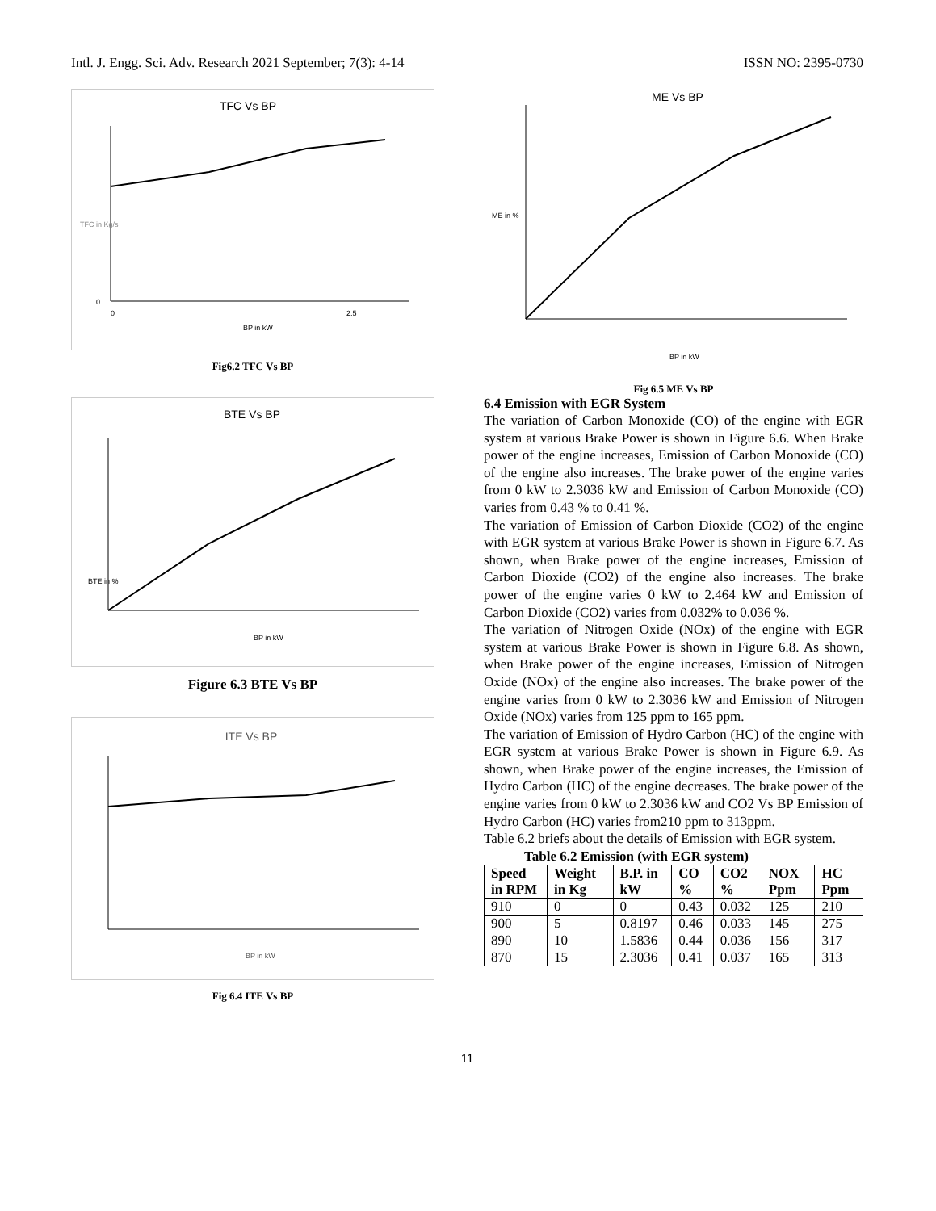Intl. J. Engg. Sci. Adv. Research 2021 September; 7(3): 4-14 ISSN NO: 2395-0730
TFC Vs BP
TFC in Kg/s
0
0
2.5
BP in kW
Fig6.2 TFC Vs BP
BTE Vs BP
BTE in %
BP in kW
Figure 6.3 BTE Vs BP
ITE Vs BP
BP in kW
Fig 6.4 ITE Vs BP
ME Vs BP
ME in %
BP in kW
Fig 6.5 ME Vs BP
6.4 Emission with EGR System
The variation of Carbon Monoxide (CO) of the engine with EGR system at various Brake Power is shown in Figure 6.6. When Brake power of the engine increases, Emission of Carbon Monoxide (CO) of the engine also increases. The brake power of the engine varies from 0 kW to 2.3036 kW and Emission of Carbon Monoxide (CO) varies from 0.43 % to 0.41 %.
The variation of Emission of Carbon Dioxide (CO2) of the engine with EGR system at various Brake Power is shown in Figure 6.7. As shown, when Brake power of the engine increases, Emission of Carbon Dioxide (CO2) of the engine also increases. The brake power of the engine varies 0 kW to 2.464 kW and Emission of Carbon Dioxide (CO2) varies from 0.032% to 0.036 %.
The variation of Nitrogen Oxide (NOx) of the engine with EGR system at various Brake Power is shown in Figure 6.8. As shown, when Brake power of the engine increases, Emission of Nitrogen Oxide (NOx) of the engine also increases. The brake power of the engine varies from 0 kW to 2.3036 kW and Emission of Nitrogen Oxide (NOx) varies from 125 ppm to 165 ppm.
The variation of Emission of Hydro Carbon (HC) of the engine with EGR system at various Brake Power is shown in Figure 6.9. As shown, when Brake power of the engine increases, the Emission of Hydro Carbon (HC) of the engine decreases. The brake power of the engine varies from 0 kW to 2.3036 kW and CO2 Vs BP Emission of Hydro Carbon (HC) varies from210 ppm to 313ppm.
Table 6.2 briefs about the details of Emission with EGR system.
Table 6.2 Emission (with EGR system)
| Speed in RPM | Weight in Kg | B.P. in kW | CO % | CO2 % | NOX Ppm | HC Ppm |
| --- | --- | --- | --- | --- | --- | --- |
| 910 | 0 | 0 | 0.43 | 0.032 | 125 | 210 |
| 900 | 5 | 0.8197 | 0.46 | 0.033 | 145 | 275 |
| 890 | 10 | 1.5836 | 0.44 | 0.036 | 156 | 317 |
| 870 | 15 | 2.3036 | 0.41 | 0.037 | 165 | 313 |
11